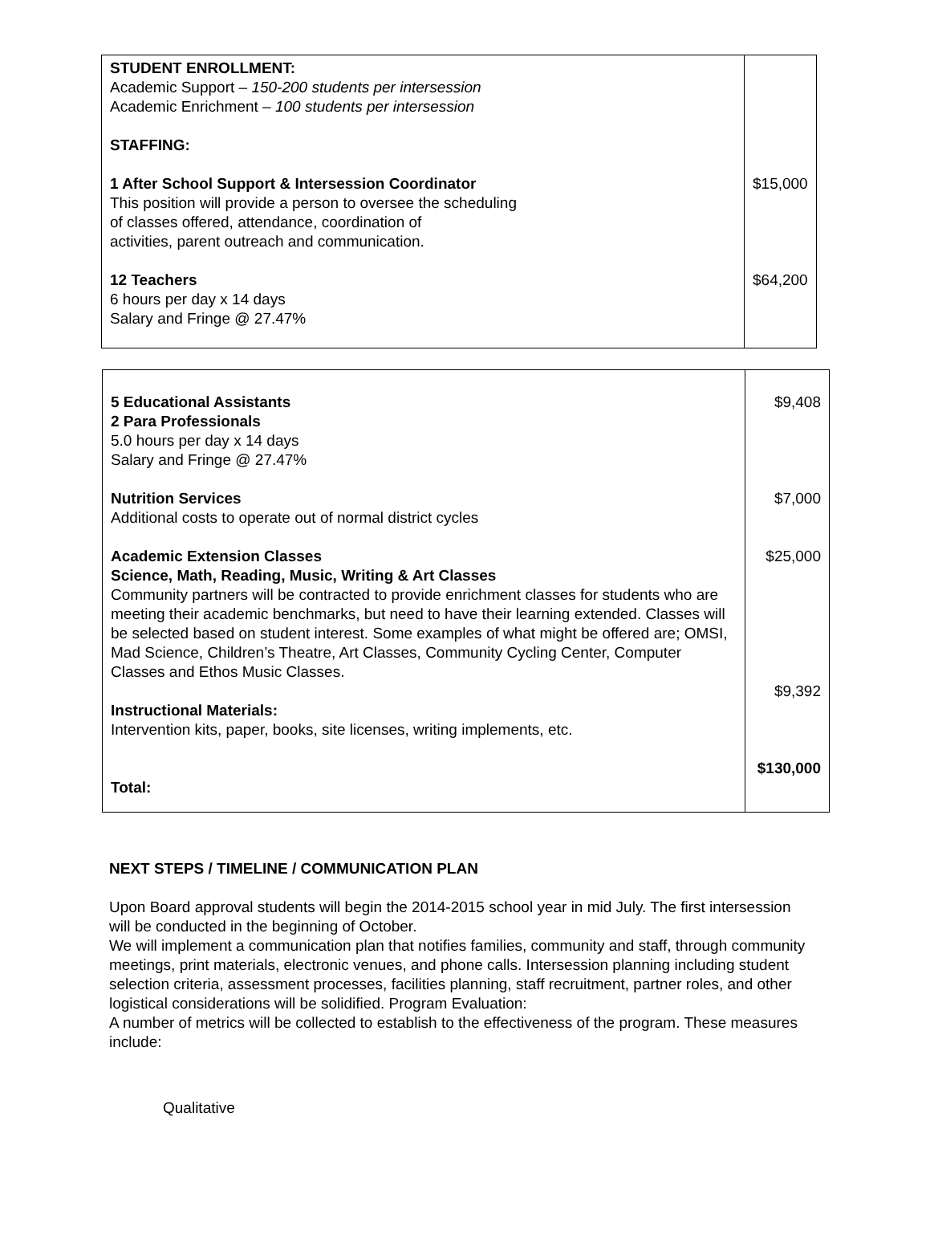| STUDENT ENROLLMENT: Academic Support – 150-200 students per intersession Academic Enrichment – 100 students per intersession STAFFING: 1 After School Support & Intersession Coordinator This position will provide a person to oversee the scheduling of classes offered, attendance, coordination of activities, parent outreach and communication. 12 Teachers 6 hours per day x 14 days Salary and Fringe @ 27.47% | $15,000 $64,200 |
| 5 Educational Assistants 2 Para Professionals 5.0 hours per day x 14 days Salary and Fringe @ 27.47% Nutrition Services Additional costs to operate out of normal district cycles Academic Extension Classes Science, Math, Reading, Music, Writing & Art Classes Community partners will be contracted to provide enrichment classes for students who are meeting their academic benchmarks, but need to have their learning extended. Classes will be selected based on student interest. Some examples of what might be offered are; OMSI, Mad Science, Children’s Theatre, Art Classes, Community Cycling Center, Computer Classes and Ethos Music Classes. Instructional Materials: Intervention kits, paper, books, site licenses, writing implements, etc. Total: | $9,408 $7,000 $25,000 $9,392 $130,000 |
NEXT STEPS / TIMELINE / COMMUNICATION PLAN
Upon Board approval students will begin the 2014-2015 school year in mid July. The first intersession will be conducted in the beginning of October.
We will implement a communication plan that notifies families, community and staff, through community meetings, print materials, electronic venues, and phone calls. Intersession planning including student selection criteria, assessment processes, facilities planning, staff recruitment, partner roles, and other logistical considerations will be solidified. Program Evaluation:
A number of metrics will be collected to establish to the effectiveness of the program. These measures include:
Qualitative